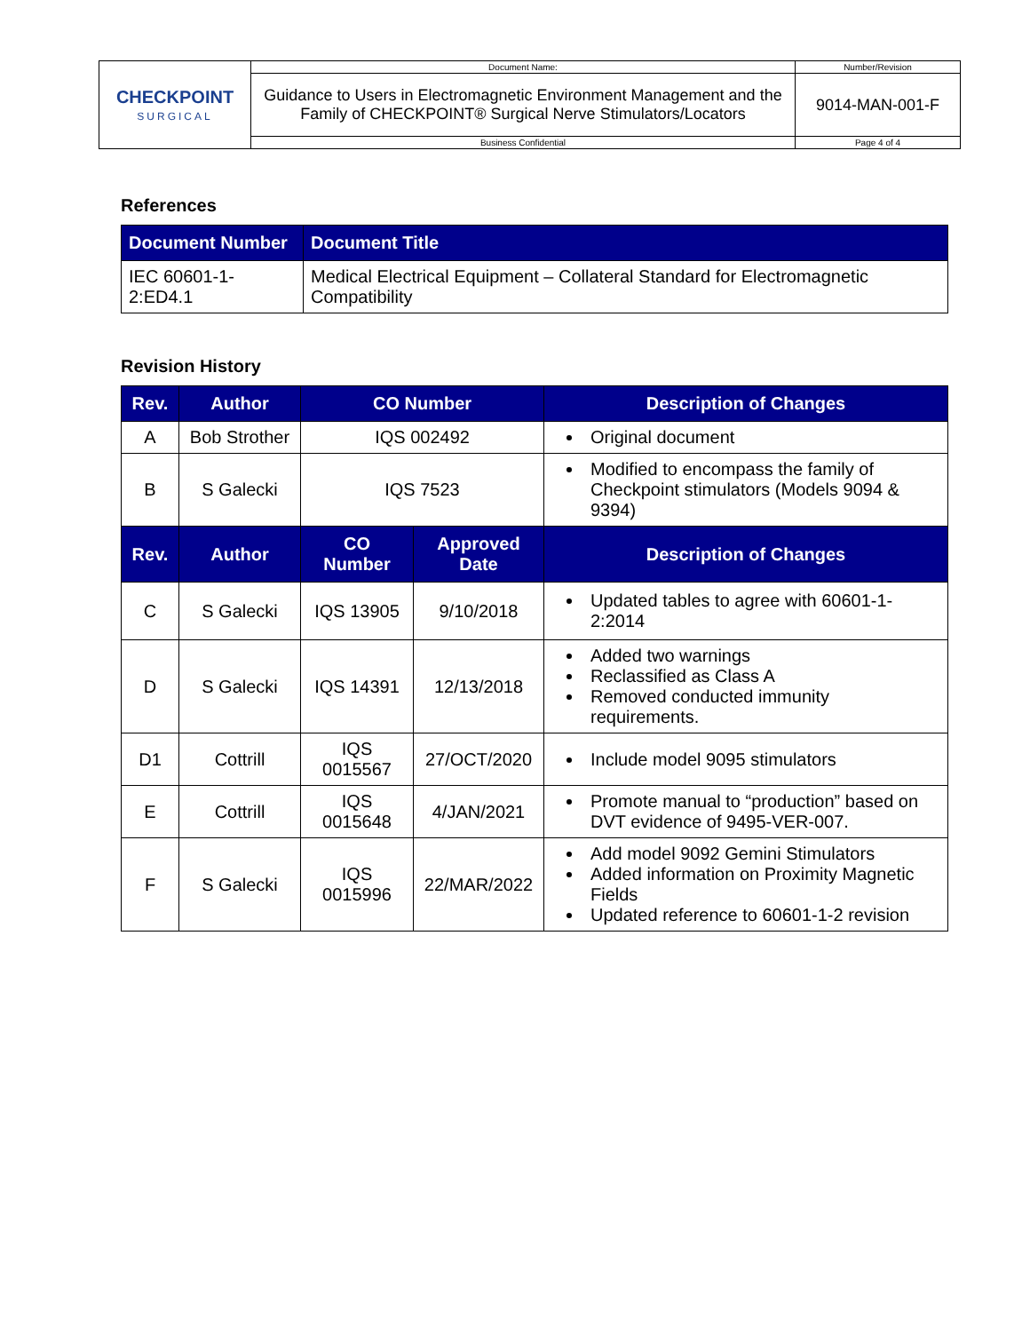| CHECKPOINT SURGICAL | Document Name: | Number/Revision |
| | Guidance to Users in Electromagnetic Environment Management and the Family of CHECKPOINT® Surgical Nerve Stimulators/Locators | 9014-MAN-001-F |
| | Business Confidential | Page 4 of 4 |
References
| Document Number | Document Title |
| --- | --- |
| IEC 60601-1-2:ED4.1 | Medical Electrical Equipment – Collateral Standard for Electromagnetic Compatibility |
Revision History
| Rev. | Author | CO Number | | Description of Changes |
| --- | --- | --- | --- | --- |
| A | Bob Strother | IQS 002492 | | Original document |
| B | S Galecki | IQS 7523 | | Modified to encompass the family of Checkpoint stimulators (Models 9094 & 9394) |
| Rev. | Author | CO Number | Approved Date | Description of Changes |
| C | S Galecki | IQS 13905 | 9/10/2018 | Updated tables to agree with 60601-1-2:2014 |
| D | S Galecki | IQS 14391 | 12/13/2018 | Added two warnings Reclassified as Class A Removed conducted immunity requirements. |
| D1 | Cottrill | IQS 0015567 | 27/OCT/2020 | Include model 9095 stimulators |
| E | Cottrill | IQS 0015648 | 4/JAN/2021 | Promote manual to “production” based on DVT evidence of 9495-VER-007. |
| F | S Galecki | IQS 0015996 | 22/MAR/2022 | Add model 9092 Gemini Stimulators Added information on Proximity Magnetic Fields Updated reference to 60601-1-2 revision |